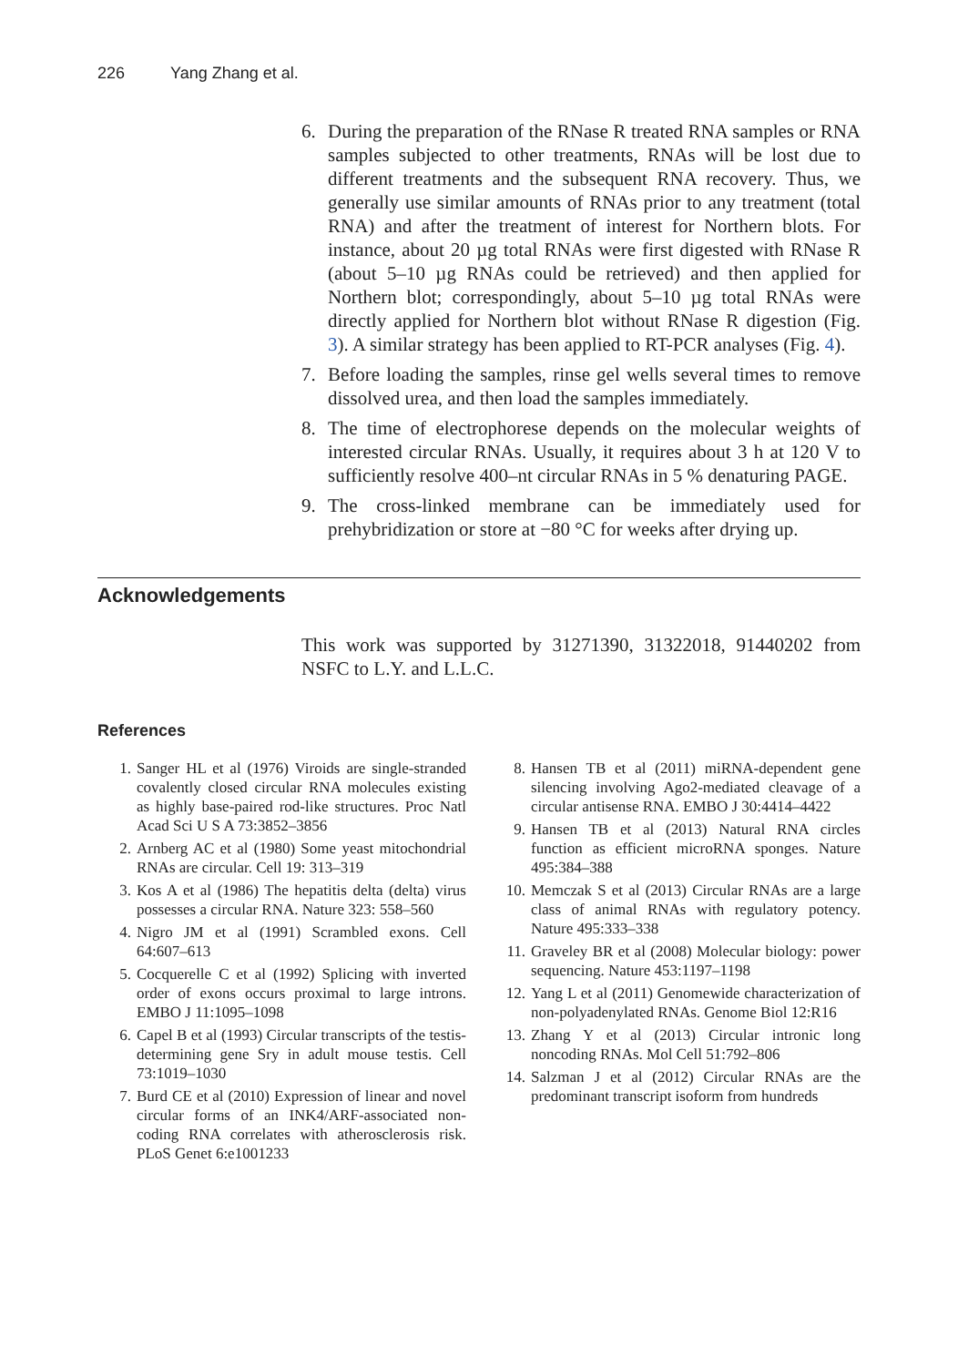226 Yang Zhang et al.
6. During the preparation of the RNase R treated RNA samples or RNA samples subjected to other treatments, RNAs will be lost due to different treatments and the subsequent RNA recovery. Thus, we generally use similar amounts of RNAs prior to any treatment (total RNA) and after the treatment of interest for Northern blots. For instance, about 20 µg total RNAs were first digested with RNase R (about 5–10 µg RNAs could be retrieved) and then applied for Northern blot; correspondingly, about 5–10 µg total RNAs were directly applied for Northern blot without RNase R digestion (Fig. 3). A similar strategy has been applied to RT-PCR analyses (Fig. 4).
7. Before loading the samples, rinse gel wells several times to remove dissolved urea, and then load the samples immediately.
8. The time of electrophorese depends on the molecular weights of interested circular RNAs. Usually, it requires about 3 h at 120 V to sufficiently resolve 400–nt circular RNAs in 5 % denaturing PAGE.
9. The cross-linked membrane can be immediately used for prehybridization or store at −80 °C for weeks after drying up.
Acknowledgements
This work was supported by 31271390, 31322018, 91440202 from NSFC to L.Y. and L.L.C.
References
1. Sanger HL et al (1976) Viroids are single-stranded covalently closed circular RNA molecules existing as highly base-paired rod-like structures. Proc Natl Acad Sci U S A 73:3852–3856
2. Arnberg AC et al (1980) Some yeast mitochondrial RNAs are circular. Cell 19: 313–319
3. Kos A et al (1986) The hepatitis delta (delta) virus possesses a circular RNA. Nature 323: 558–560
4. Nigro JM et al (1991) Scrambled exons. Cell 64:607–613
5. Cocquerelle C et al (1992) Splicing with inverted order of exons occurs proximal to large introns. EMBO J 11:1095–1098
6. Capel B et al (1993) Circular transcripts of the testis-determining gene Sry in adult mouse testis. Cell 73:1019–1030
7. Burd CE et al (2010) Expression of linear and novel circular forms of an INK4/ARF-associated non-coding RNA correlates with atherosclerosis risk. PLoS Genet 6:e1001233
8. Hansen TB et al (2011) miRNA-dependent gene silencing involving Ago2-mediated cleavage of a circular antisense RNA. EMBO J 30:4414–4422
9. Hansen TB et al (2013) Natural RNA circles function as efficient microRNA sponges. Nature 495:384–388
10.
Memczak S et al (2013) Circular RNAs are a large class of animal RNAs with regulatory potency. Nature 495:333–338
11.
Graveley BR et al (2008) Molecular biology: power sequencing. Nature 453:1197–1198
12.
Yang L et al (2011) Genomewide characterization of non-polyadenylated RNAs. Genome Biol 12:R16
13.
Zhang Y et al (2013) Circular intronic long noncoding RNAs. Mol Cell 51:792–806
14.
Salzman J et al (2012) Circular RNAs are the predominant transcript isoform from hundreds